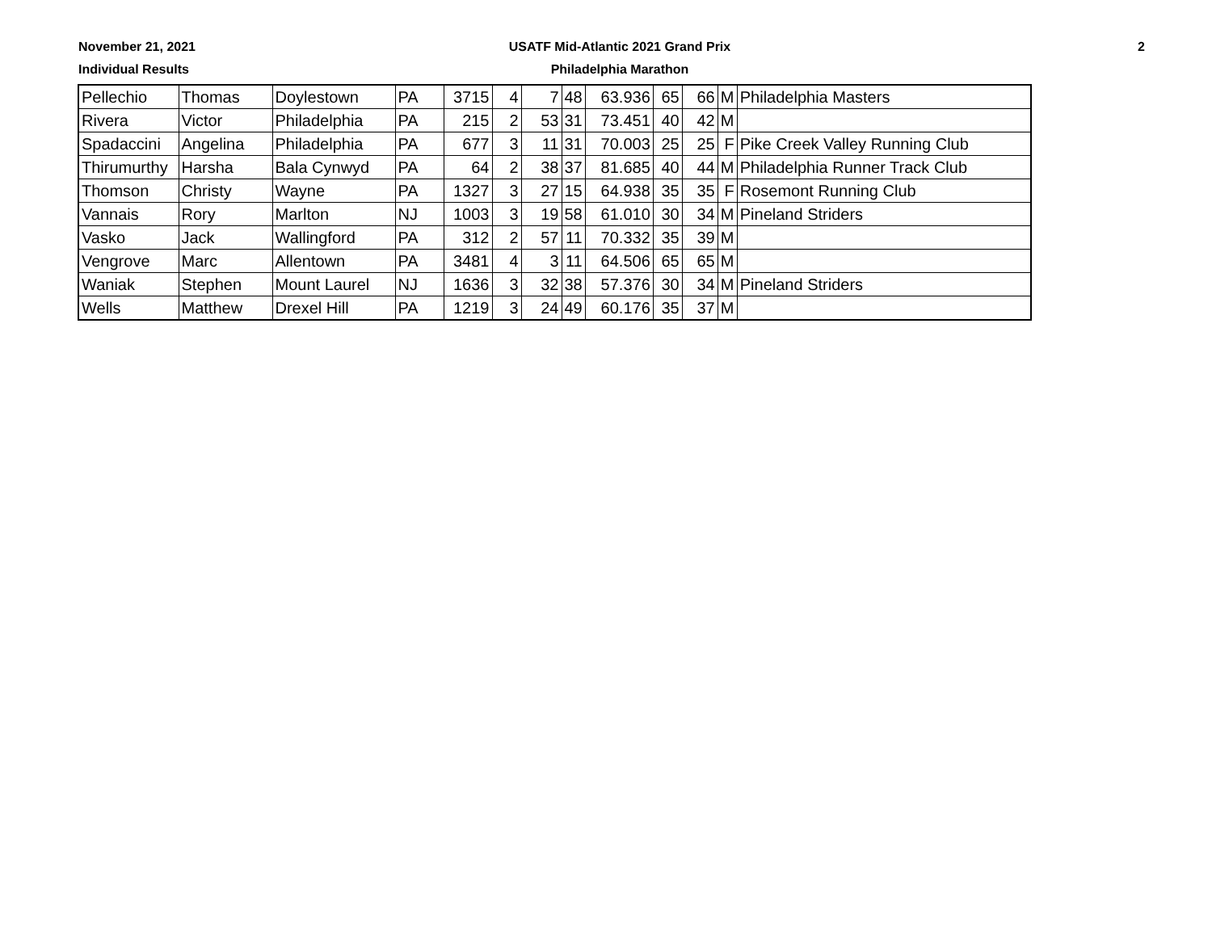November 21, 2021
Individual Results
USATF Mid-Atlantic 2021 Grand Prix
Philadelphia Marathon
2
| Pellechio | Thomas | Doylestown | PA | 3715 | 4 | 7 | 48 | 63.936 | 65 | 66 | M | Philadelphia Masters |
| Rivera | Victor | Philadelphia | PA | 215 | 2 | 53 | 31 | 73.451 | 40 | 42 | M | |
| Spadaccini | Angelina | Philadelphia | PA | 677 | 3 | 11 | 31 | 70.003 | 25 | 25 | F | Pike Creek Valley Running Club |
| Thirumurthy | Harsha | Bala Cynwyd | PA | 64 | 2 | 38 | 37 | 81.685 | 40 | 44 | M | Philadelphia Runner Track Club |
| Thomson | Christy | Wayne | PA | 1327 | 3 | 27 | 15 | 64.938 | 35 | 35 | F | Rosemont Running Club |
| Vannais | Rory | Marlton | NJ | 1003 | 3 | 19 | 58 | 61.010 | 30 | 34 | M | Pineland Striders |
| Vasko | Jack | Wallingford | PA | 312 | 2 | 57 | 11 | 70.332 | 35 | 39 | M | |
| Vengrove | Marc | Allentown | PA | 3481 | 4 | 3 | 11 | 64.506 | 65 | 65 | M | |
| Waniak | Stephen | Mount Laurel | NJ | 1636 | 3 | 32 | 38 | 57.376 | 30 | 34 | M | Pineland Striders |
| Wells | Matthew | Drexel Hill | PA | 1219 | 3 | 24 | 49 | 60.176 | 35 | 37 | M | |